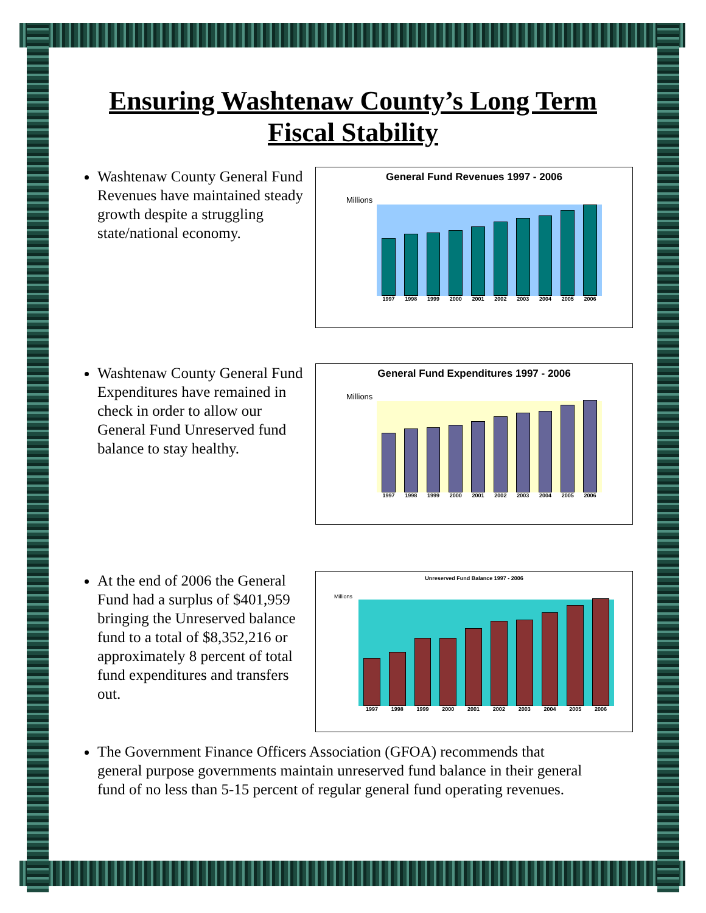Ensuring Washtenaw County’s Long Term Fiscal Stability
Washtenaw County General Fund Revenues have maintained steady growth despite a struggling state/national economy.
General Fund Revenues 1997 - 2006
Millions
1997 1998 1999 2000 2001 2002 2003 2004 2005 2006
Washtenaw County General Fund Expenditures have remained in check in order to allow our General Fund Unreserved fund balance to stay healthy.
General Fund Expenditures 1997 - 2006
Millions
1997 1998 1999 2000 2001 2002 2003 2004 2005 2006
At the end of 2006 the General Fund had a surplus of $401,959 bringing the Unreserved balance fund to a total of $8,352,216 or approximately 8 percent of total fund expenditures and transfers out.
Unreserved Fund Balance 1997 - 2006
Millions
1997 1998 1999 2000 2001 2002 2003 2004 2005 2006
The Government Finance Officers Association (GFOA) recommends that general purpose governments maintain unreserved fund balance in their general fund of no less than 5-15 percent of regular general fund operating revenues.